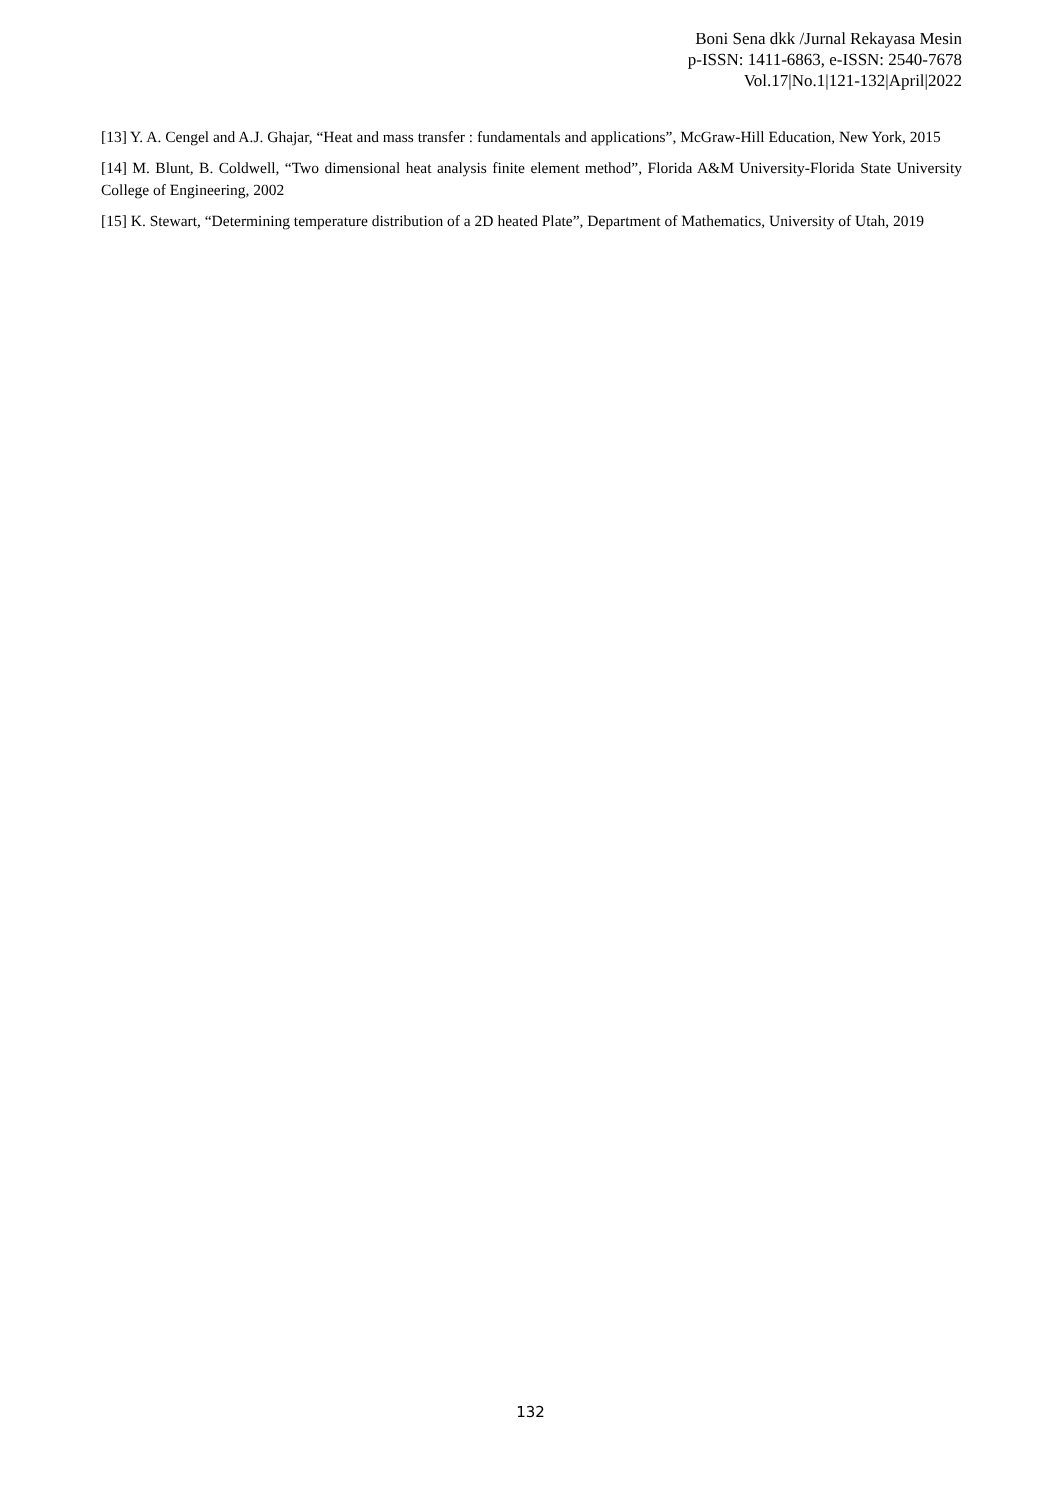Boni Sena dkk /Jurnal Rekayasa Mesin
p-ISSN: 1411-6863, e-ISSN: 2540-7678
Vol.17|No.1|121-132|April|2022
[13] Y. A. Cengel and A.J. Ghajar, “Heat and mass transfer : fundamentals and applications”, McGraw-Hill Education, New York, 2015
[14] M. Blunt, B. Coldwell, “Two dimensional heat analysis finite element method”, Florida A&M University-Florida State University College of Engineering, 2002
[15] K. Stewart, “Determining temperature distribution of a 2D heated Plate”, Department of Mathematics, University of Utah, 2019
132